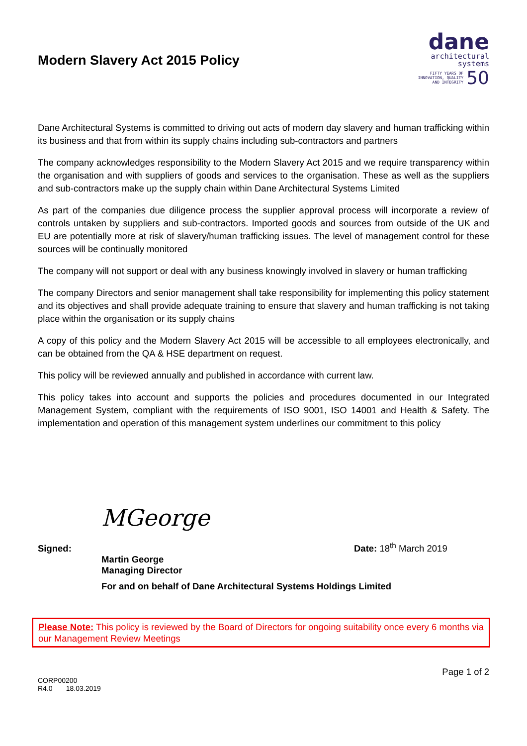Modern Slavery Act 2015 Policy
dane
architectural
systems
FIFTY YEARS OF
INNOVATION, QUALITY
AND INTEGRITY 50
Dane Architectural Systems is committed to driving out acts of modern day slavery and human trafficking within its business and that from within its supply chains including sub-contractors and partners
The company acknowledges responsibility to the Modern Slavery Act 2015 and we require transparency within the organisation and with suppliers of goods and services to the organisation. These as well as the suppliers and sub-contractors make up the supply chain within Dane Architectural Systems Limited
As part of the companies due diligence process the supplier approval process will incorporate a review of controls untaken by suppliers and sub-contractors. Imported goods and sources from outside of the UK and EU are potentially more at risk of slavery/human trafficking issues. The level of management control for these sources will be continually monitored
The company will not support or deal with any business knowingly involved in slavery or human trafficking
The company Directors and senior management shall take responsibility for implementing this policy statement and its objectives and shall provide adequate training to ensure that slavery and human trafficking is not taking place within the organisation or its supply chains
A copy of this policy and the Modern Slavery Act 2015 will be accessible to all employees electronically, and can be obtained from the QA & HSE department on request.
This policy will be reviewed annually and published in accordance with current law.
This policy takes into account and supports the policies and procedures documented in our Integrated Management System, compliant with the requirements of ISO 9001, ISO 14001 and Health & Safety. The implementation and operation of this management system underlines our commitment to this policy
Signed:
MGeorge
Date: 18<sup>th</sup> March 2019
Martin George
Managing Director
For and on behalf of Dane Architectural Systems Holdings Limited
Please Note: This policy is reviewed by the Board of Directors for ongoing suitability once every 6 months via our Management Review Meetings
CORP00200
R4.0 18.03.2019
Page 1 of 2